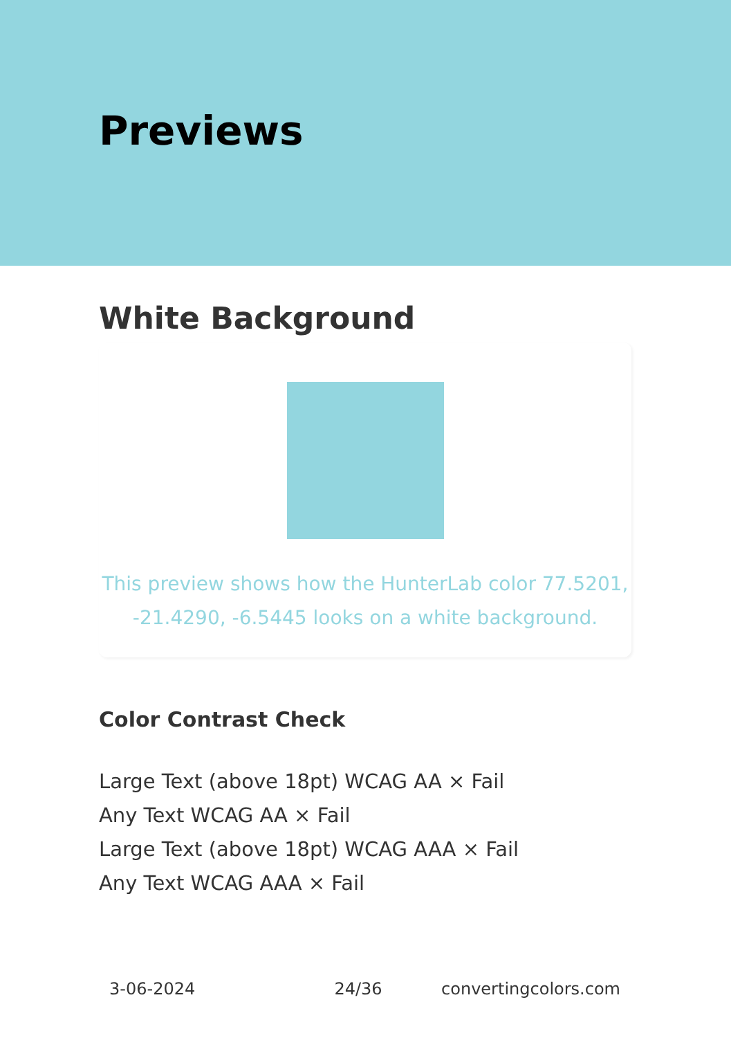Previews
White Background
This preview shows how the HunterLab color 77.5201, -21.4290, -6.5445 looks on a white background.
Color Contrast Check
Large Text (above 18pt) WCAG AA × Fail
Any Text WCAG AA × Fail
Large Text (above 18pt) WCAG AAA × Fail
Any Text WCAG AAA × Fail
3-06-2024 24/36 convertingcolors.com